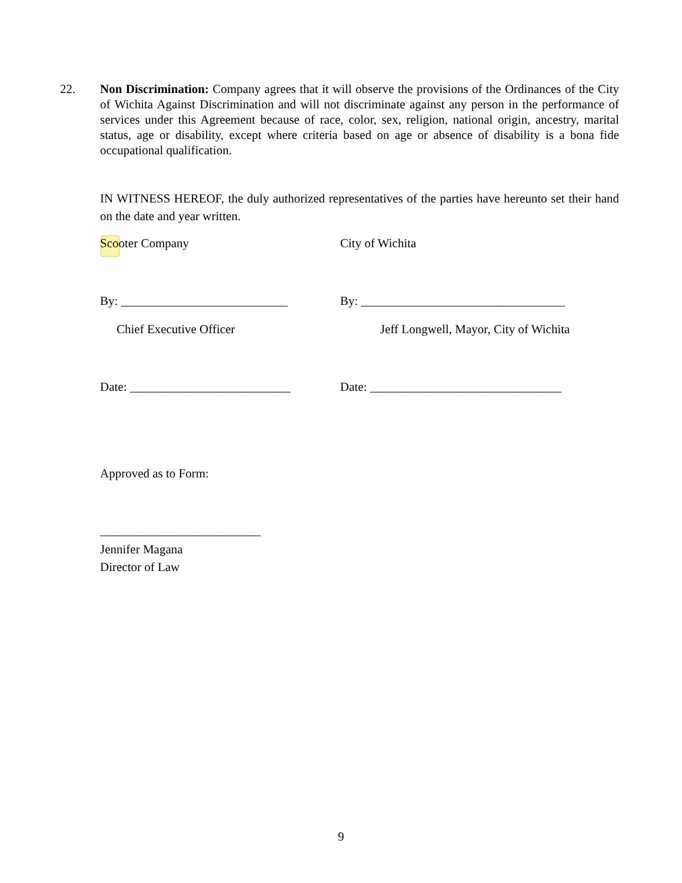22. Non Discrimination: Company agrees that it will observe the provisions of the Ordinances of the City of Wichita Against Discrimination and will not discriminate against any person in the performance of services under this Agreement because of race, color, sex, religion, national origin, ancestry, marital status, age or disability, except where criteria based on age or absence of disability is a bona fide occupational qualification.
IN WITNESS HEREOF, the duly authorized representatives of the parties have hereunto set their hand on the date and year written.
Scooter Company City of Wichita
By: ___________________________ By: _________________________________
Chief Executive Officer Jeff Longwell, Mayor, City of Wichita
Date: __________________________ Date: _______________________________
Approved as to Form:
__________________________
Jennifer Magana
Director of Law
9